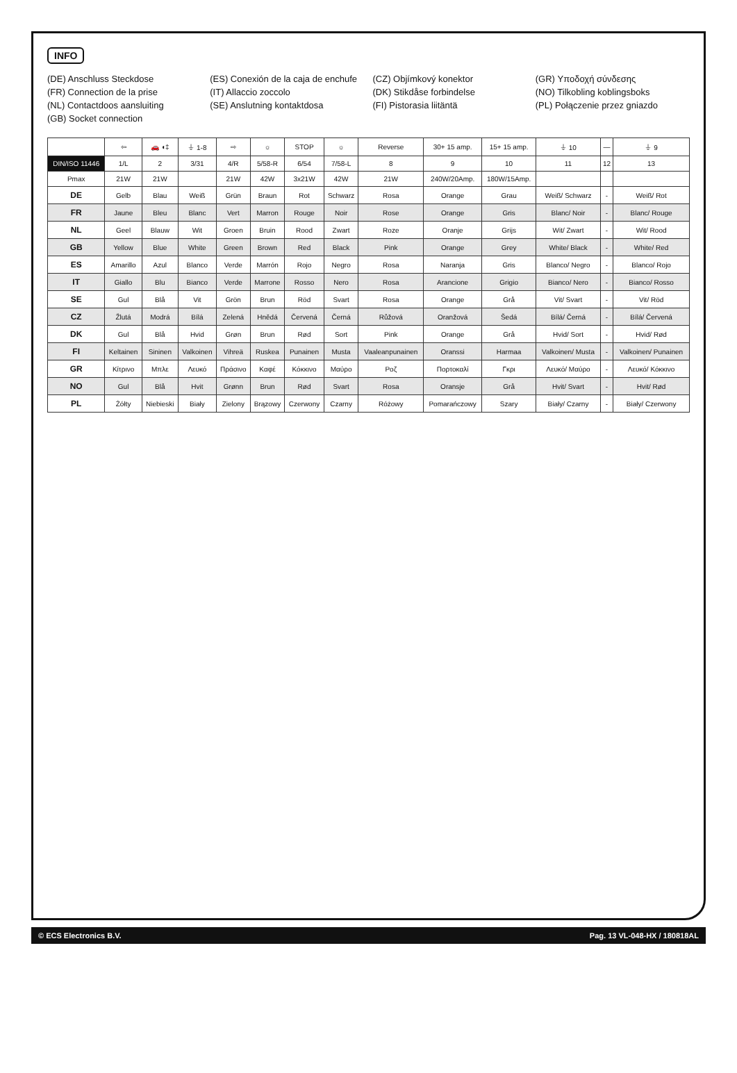INFO
(DE) Anschluss Steckdose
(ES) Conexión de la caja de enchufe
(CZ) Objímkový konektor
(GR) Υποδοχή σύνδεσης
(FR) Connection de la prise
(IT) Allaccio zoccolo
(DK) Stikdåse forbindelse
(NO) Tilkobling koblingsboks
(NL) Contactdoos aansluiting
(SE) Anslutning kontaktdosa
(FI) Pistorasia liitäntä
(PL) Połączenie przez gniazdo
(GB) Socket connection
| | ⇦ | 🚗 ◖‡ | ⏚ 1-8 | ⇨ | ☼ | STOP | ☼ | Reverse | 30+ 15 amp. | 15+ 15 amp. | ⏚ 10 | — | ⏚ 9 |
| --- | --- | --- | --- | --- | --- | --- | --- | --- | --- | --- | --- | --- | --- |
| DIN/ISO 11446 | 1/L | 2 | 3/31 | 4/R | 5/58-R | 6/54 | 7/58-L | 8 | 9 | 10 | 11 | 12 | 13 |
| Pmax | 21W | 21W | | 21W | 42W | 3x21W | 42W | 21W | 240W/20Amp. | 180W/15Amp. | | | |
| DE | Gelb | Blau | Weiß | Grün | Braun | Rot | Schwarz | Rosa | Orange | Grau | Weiß/ Schwarz | - | Weiß/ Rot |
| FR | Jaune | Bleu | Blanc | Vert | Marron | Rouge | Noir | Rose | Orange | Gris | Blanc/ Noir | - | Blanc/ Rouge |
| NL | Geel | Blauw | Wit | Groen | Bruin | Rood | Zwart | Roze | Oranje | Grijs | Wit/ Zwart | - | Wit/ Rood |
| GB | Yellow | Blue | White | Green | Brown | Red | Black | Pink | Orange | Grey | White/ Black | - | White/ Red |
| ES | Amarillo | Azul | Blanco | Verde | Marrón | Rojo | Negro | Rosa | Naranja | Gris | Blanco/ Negro | - | Blanco/ Rojo |
| IT | Giallo | Blu | Bianco | Verde | Marrone | Rosso | Nero | Rosa | Arancione | Grigio | Bianco/ Nero | - | Bianco/ Rosso |
| SE | Gul | Blå | Vit | Grön | Brun | Röd | Svart | Rosa | Orange | Grå | Vit/ Svart | - | Vit/ Röd |
| CZ | Žlutá | Modrá | Bílá | Zelená | Hnědá | Červená | Černá | Růžová | Oranžová | Šedá | Bílá/ Černá | - | Bílá/ Červená |
| DK | Gul | Blå | Hvid | Grøn | Brun | Rød | Sort | Pink | Orange | Grå | Hvid/ Sort | - | Hvid/ Rød |
| FI | Keltainen | Sininen | Valkoinen | Vihreä | Ruskea | Punainen | Musta | Vaaleanpunainen | Oranssi | Harmaa | Valkoinen/ Musta | - | Valkoinen/ Punainen |
| GR | Κίτρινο | Μπλε | Λευκό | Πράσινο | Καφέ | Κόκκινο | Μαύρο | Ροζ | Πορτοκαλί | Γκρι | Λευκό/ Μαύρο | - | Λευκό/ Κόκκινο |
| NO | Gul | Blå | Hvit | Grønn | Brun | Rød | Svart | Rosa | Oransje | Grå | Hvit/ Svart | - | Hvit/ Rød |
| PL | Żółty | Niebieski | Biały | Zielony | Brązowy | Czerwony | Czarny | Różowy | Pomarańczowy | Szary | Biały/ Czarny | - | Biały/ Czerwony |
© ECS Electronics B.V. Pag. 13 VL-048-HX / 180818AL